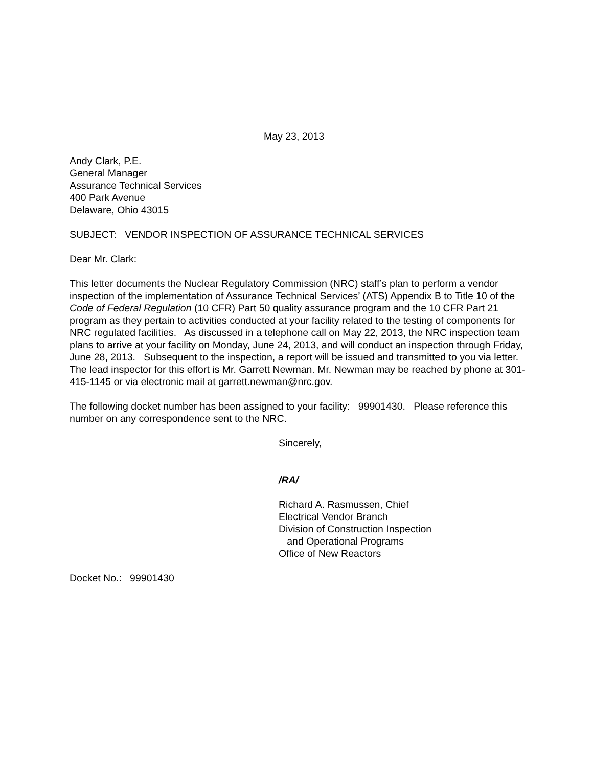May 23, 2013
Andy Clark, P.E.
General Manager
Assurance Technical Services
400 Park Avenue
Delaware, Ohio 43015
SUBJECT: VENDOR INSPECTION OF ASSURANCE TECHNICAL SERVICES
Dear Mr. Clark:
This letter documents the Nuclear Regulatory Commission (NRC) staff’s plan to perform a vendor inspection of the implementation of Assurance Technical Services’ (ATS) Appendix B to Title 10 of the Code of Federal Regulation (10 CFR) Part 50 quality assurance program and the 10 CFR Part 21 program as they pertain to activities conducted at your facility related to the testing of components for NRC regulated facilities. As discussed in a telephone call on May 22, 2013, the NRC inspection team plans to arrive at your facility on Monday, June 24, 2013, and will conduct an inspection through Friday, June 28, 2013. Subsequent to the inspection, a report will be issued and transmitted to you via letter. The lead inspector for this effort is Mr. Garrett Newman. Mr. Newman may be reached by phone at 301-415-1145 or via electronic mail at garrett.newman@nrc.gov.
The following docket number has been assigned to your facility: 99901430. Please reference this number on any correspondence sent to the NRC.
Sincerely,
/RA/
Richard A. Rasmussen, Chief
Electrical Vendor Branch
Division of Construction Inspection
and Operational Programs
Office of New Reactors
Docket No.: 99901430